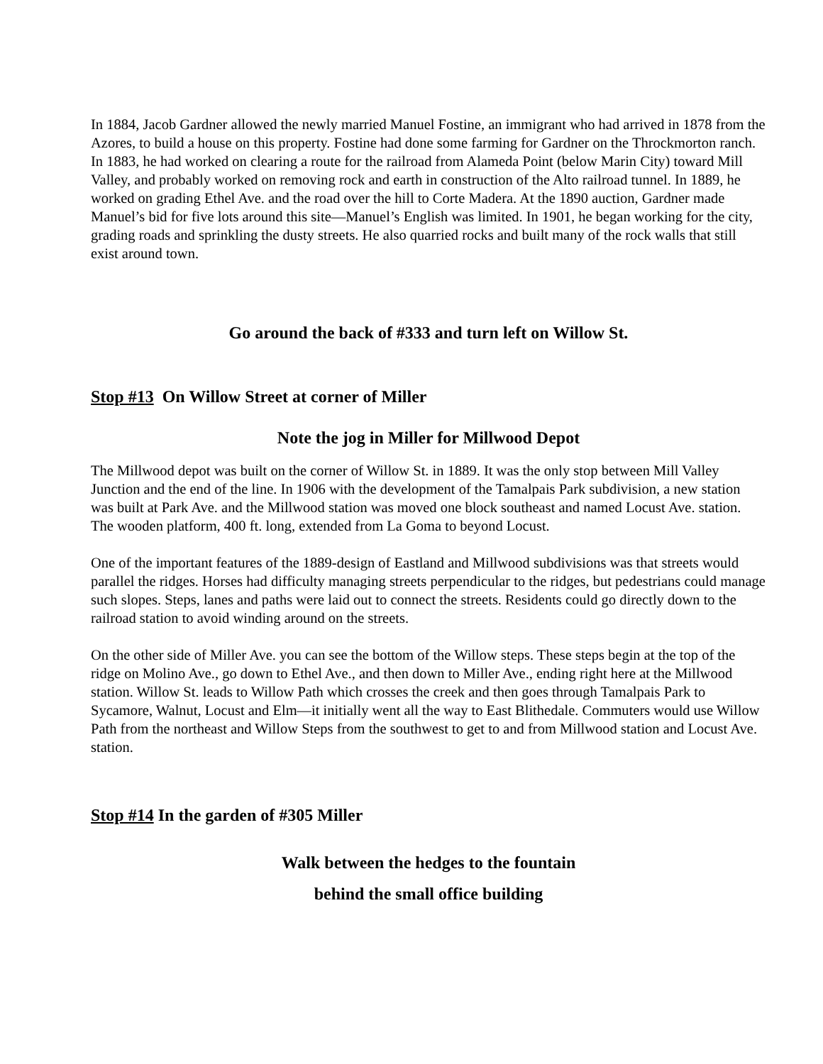In 1884, Jacob Gardner allowed the newly married Manuel Fostine, an immigrant who had arrived in 1878 from the Azores, to build a house on this property. Fostine had done some farming for Gardner on the Throckmorton ranch. In 1883, he had worked on clearing a route for the railroad from Alameda Point (below Marin City) toward Mill Valley, and probably worked on removing rock and earth in construction of the Alto railroad tunnel. In 1889, he worked on grading Ethel Ave. and the road over the hill to Corte Madera. At the 1890 auction, Gardner made Manuel’s bid for five lots around this site—Manuel’s English was limited. In 1901, he began working for the city, grading roads and sprinkling the dusty streets. He also quarried rocks and built many of the rock walls that still exist around town.
Go around the back of #333 and turn left on Willow St.
Stop #13 On Willow Street at corner of Miller
Note the jog in Miller for Millwood Depot
The Millwood depot was built on the corner of Willow St. in 1889. It was the only stop between Mill Valley Junction and the end of the line. In 1906 with the development of the Tamalpais Park subdivision, a new station was built at Park Ave. and the Millwood station was moved one block southeast and named Locust Ave. station. The wooden platform, 400 ft. long, extended from La Goma to beyond Locust.
One of the important features of the 1889-design of Eastland and Millwood subdivisions was that streets would parallel the ridges. Horses had difficulty managing streets perpendicular to the ridges, but pedestrians could manage such slopes. Steps, lanes and paths were laid out to connect the streets. Residents could go directly down to the railroad station to avoid winding around on the streets.
On the other side of Miller Ave. you can see the bottom of the Willow steps. These steps begin at the top of the ridge on Molino Ave., go down to Ethel Ave., and then down to Miller Ave., ending right here at the Millwood station. Willow St. leads to Willow Path which crosses the creek and then goes through Tamalpais Park to Sycamore, Walnut, Locust and Elm—it initially went all the way to East Blithedale. Commuters would use Willow Path from the northeast and Willow Steps from the southwest to get to and from Millwood station and Locust Ave. station.
Stop #14 In the garden of #305 Miller
Walk between the hedges to the fountain
behind the small office building